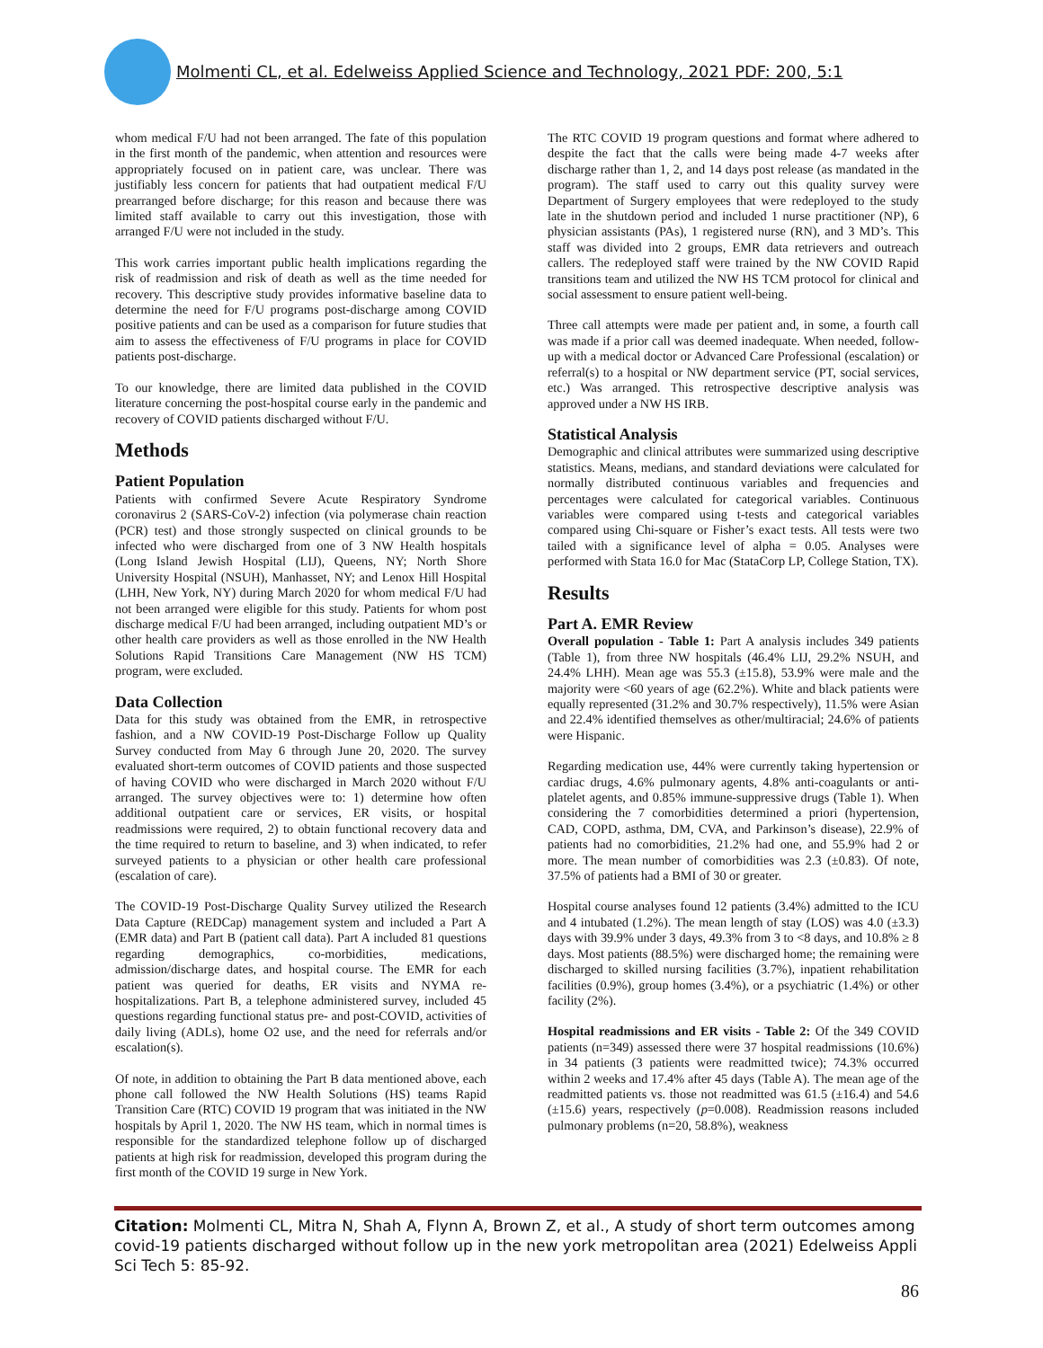Molmenti CL, et al. Edelweiss Applied Science and Technology, 2021 PDF: 200, 5:1
whom medical F/U had not been arranged. The fate of this population in the first month of the pandemic, when attention and resources were appropriately focused on in patient care, was unclear. There was justifiably less concern for patients that had outpatient medical F/U prearranged before discharge; for this reason and because there was limited staff available to carry out this investigation, those with arranged F/U were not included in the study.
This work carries important public health implications regarding the risk of readmission and risk of death as well as the time needed for recovery. This descriptive study provides informative baseline data to determine the need for F/U programs post-discharge among COVID positive patients and can be used as a comparison for future studies that aim to assess the effectiveness of F/U programs in place for COVID patients post-discharge.
To our knowledge, there are limited data published in the COVID literature concerning the post-hospital course early in the pandemic and recovery of COVID patients discharged without F/U.
Methods
Patient Population
Patients with confirmed Severe Acute Respiratory Syndrome coronavirus 2 (SARS-CoV-2) infection (via polymerase chain reaction (PCR) test) and those strongly suspected on clinical grounds to be infected who were discharged from one of 3 NW Health hospitals (Long Island Jewish Hospital (LIJ), Queens, NY; North Shore University Hospital (NSUH), Manhasset, NY; and Lenox Hill Hospital (LHH, New York, NY) during March 2020 for whom medical F/U had not been arranged were eligible for this study. Patients for whom post discharge medical F/U had been arranged, including outpatient MD’s or other health care providers as well as those enrolled in the NW Health Solutions Rapid Transitions Care Management (NW HS TCM) program, were excluded.
Data Collection
Data for this study was obtained from the EMR, in retrospective fashion, and a NW COVID-19 Post-Discharge Follow up Quality Survey conducted from May 6 through June 20, 2020. The survey evaluated short-term outcomes of COVID patients and those suspected of having COVID who were discharged in March 2020 without F/U arranged. The survey objectives were to: 1) determine how often additional outpatient care or services, ER visits, or hospital readmissions were required, 2) to obtain functional recovery data and the time required to return to baseline, and 3) when indicated, to refer surveyed patients to a physician or other health care professional (escalation of care).
The COVID-19 Post-Discharge Quality Survey utilized the Research Data Capture (REDCap) management system and included a Part A (EMR data) and Part B (patient call data). Part A included 81 questions regarding demographics, co-morbidities, medications, admission/discharge dates, and hospital course. The EMR for each patient was queried for deaths, ER visits and NYMA re-hospitalizations. Part B, a telephone administered survey, included 45 questions regarding functional status pre- and post-COVID, activities of daily living (ADLs), home O2 use, and the need for referrals and/or escalation(s).
Of note, in addition to obtaining the Part B data mentioned above, each phone call followed the NW Health Solutions (HS) teams Rapid Transition Care (RTC) COVID 19 program that was initiated in the NW hospitals by April 1, 2020. The NW HS team, which in normal times is responsible for the standardized telephone follow up of discharged patients at high risk for readmission, developed this program during the first month of the COVID 19 surge in New York.
The RTC COVID 19 program questions and format where adhered to despite the fact that the calls were being made 4-7 weeks after discharge rather than 1, 2, and 14 days post release (as mandated in the program). The staff used to carry out this quality survey were Department of Surgery employees that were redeployed to the study late in the shutdown period and included 1 nurse practitioner (NP), 6 physician assistants (PAs), 1 registered nurse (RN), and 3 MD’s. This staff was divided into 2 groups, EMR data retrievers and outreach callers. The redeployed staff were trained by the NW COVID Rapid transitions team and utilized the NW HS TCM protocol for clinical and social assessment to ensure patient well-being.
Three call attempts were made per patient and, in some, a fourth call was made if a prior call was deemed inadequate. When needed, follow-up with a medical doctor or Advanced Care Professional (escalation) or referral(s) to a hospital or NW department service (PT, social services, etc.) Was arranged. This retrospective descriptive analysis was approved under a NW HS IRB.
Statistical Analysis
Demographic and clinical attributes were summarized using descriptive statistics. Means, medians, and standard deviations were calculated for normally distributed continuous variables and frequencies and percentages were calculated for categorical variables. Continuous variables were compared using t-tests and categorical variables compared using Chi-square or Fisher’s exact tests. All tests were two tailed with a significance level of alpha = 0.05. Analyses were performed with Stata 16.0 for Mac (StataCorp LP, College Station, TX).
Results
Part A. EMR Review
Overall population - Table 1: Part A analysis includes 349 patients (Table 1), from three NW hospitals (46.4% LIJ, 29.2% NSUH, and 24.4% LHH). Mean age was 55.3 (±15.8), 53.9% were male and the majority were <60 years of age (62.2%). White and black patients were equally represented (31.2% and 30.7% respectively), 11.5% were Asian and 22.4% identified themselves as other/multiracial; 24.6% of patients were Hispanic.
Regarding medication use, 44% were currently taking hypertension or cardiac drugs, 4.6% pulmonary agents, 4.8% anti-coagulants or anti-platelet agents, and 0.85% immune-suppressive drugs (Table 1). When considering the 7 comorbidities determined a priori (hypertension, CAD, COPD, asthma, DM, CVA, and Parkinson’s disease), 22.9% of patients had no comorbidities, 21.2% had one, and 55.9% had 2 or more. The mean number of comorbidities was 2.3 (±0.83). Of note, 37.5% of patients had a BMI of 30 or greater.
Hospital course analyses found 12 patients (3.4%) admitted to the ICU and 4 intubated (1.2%). The mean length of stay (LOS) was 4.0 (±3.3) days with 39.9% under 3 days, 49.3% from 3 to <8 days, and 10.8% ≥ 8 days. Most patients (88.5%) were discharged home; the remaining were discharged to skilled nursing facilities (3.7%), inpatient rehabilitation facilities (0.9%), group homes (3.4%), or a psychiatric (1.4%) or other facility (2%).
Hospital readmissions and ER visits - Table 2: Of the 349 COVID patients (n=349) assessed there were 37 hospital readmissions (10.6%) in 34 patients (3 patients were readmitted twice); 74.3% occurred within 2 weeks and 17.4% after 45 days (Table A). The mean age of the readmitted patients vs. those not readmitted was 61.5 (±16.4) and 54.6 (±15.6) years, respectively (p=0.008). Readmission reasons included pulmonary problems (n=20, 58.8%), weakness
Citation: Molmenti CL, Mitra N, Shah A, Flynn A, Brown Z, et al., A study of short term outcomes among covid-19 patients discharged without follow up in the new york metropolitan area (2021) Edelweiss Appli Sci Tech 5: 85-92.
86